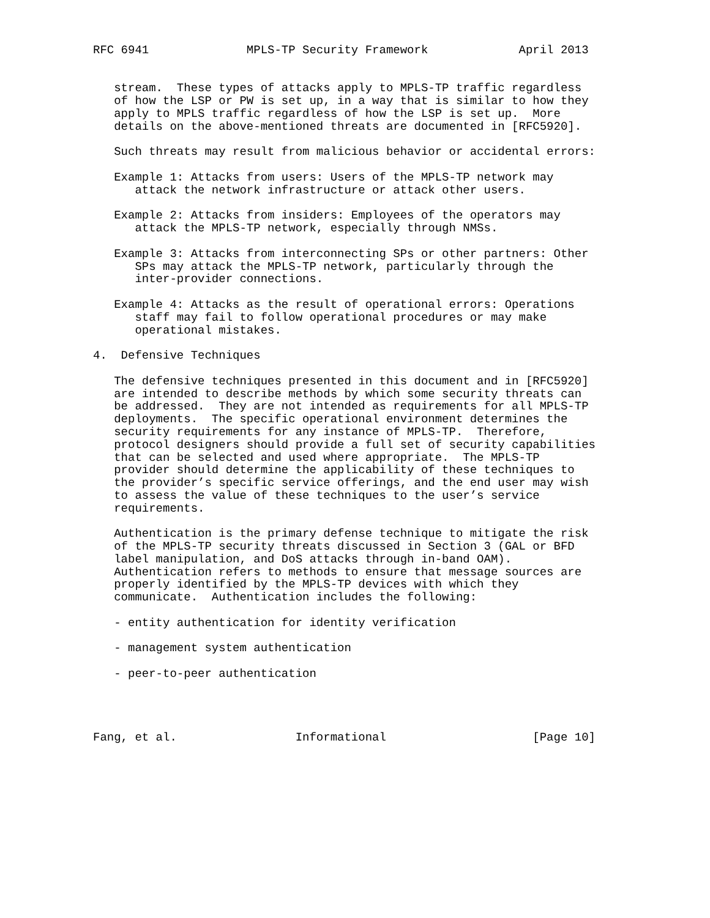RFC 6941              MPLS-TP Security Framework             April 2013


   stream.  These types of attacks apply to MPLS-TP traffic regardless
   of how the LSP or PW is set up, in a way that is similar to how they
   apply to MPLS traffic regardless of how the LSP is set up.  More
   details on the above-mentioned threats are documented in [RFC5920].

   Such threats may result from malicious behavior or accidental errors:

   Example 1: Attacks from users: Users of the MPLS-TP network may
      attack the network infrastructure or attack other users.

   Example 2: Attacks from insiders: Employees of the operators may
      attack the MPLS-TP network, especially through NMSs.

   Example 3: Attacks from interconnecting SPs or other partners: Other
      SPs may attack the MPLS-TP network, particularly through the
      inter-provider connections.

   Example 4: Attacks as the result of operational errors: Operations
      staff may fail to follow operational procedures or may make
      operational mistakes.

4.  Defensive Techniques

   The defensive techniques presented in this document and in [RFC5920]
   are intended to describe methods by which some security threats can
   be addressed.  They are not intended as requirements for all MPLS-TP
   deployments.  The specific operational environment determines the
   security requirements for any instance of MPLS-TP.  Therefore,
   protocol designers should provide a full set of security capabilities
   that can be selected and used where appropriate.  The MPLS-TP
   provider should determine the applicability of these techniques to
   the provider’s specific service offerings, and the end user may wish
   to assess the value of these techniques to the user’s service
   requirements.

   Authentication is the primary defense technique to mitigate the risk
   of the MPLS-TP security threats discussed in Section 3 (GAL or BFD
   label manipulation, and DoS attacks through in-band OAM).
   Authentication refers to methods to ensure that message sources are
   properly identified by the MPLS-TP devices with which they
   communicate.  Authentication includes the following:

   - entity authentication for identity verification

   - management system authentication

   - peer-to-peer authentication




Fang, et al.                 Informational                     [Page 10]